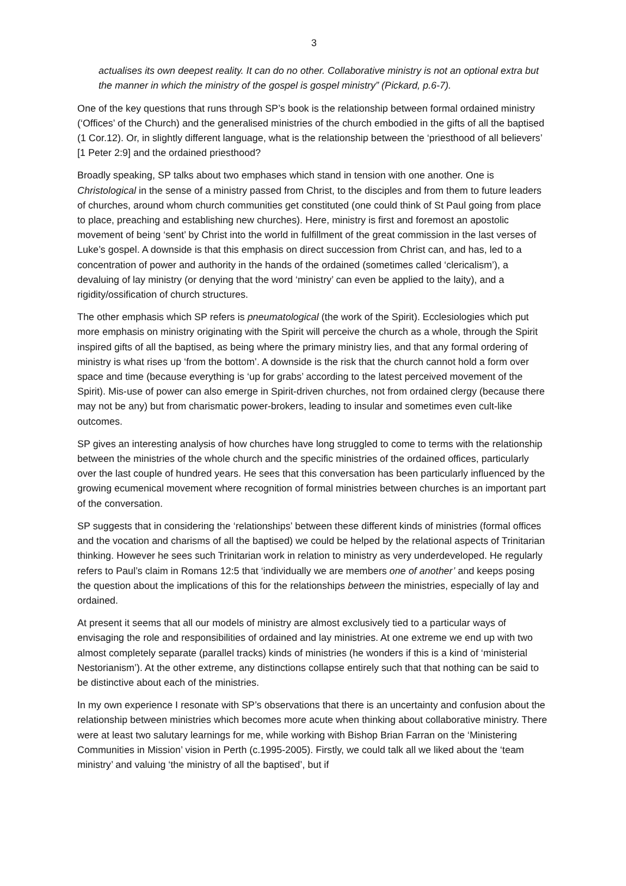3
actualises its own deepest reality. It can do no other. Collaborative ministry is not an optional extra but the manner in which the ministry of the gospel is gospel ministry” (Pickard, p.6-7).
One of the key questions that runs through SP’s book is the relationship between formal ordained ministry (‘Offices’ of the Church) and the generalised ministries of the church embodied in the gifts of all the baptised (1 Cor.12). Or, in slightly different language, what is the relationship between the ‘priesthood of all believers’ [1 Peter 2:9] and the ordained priesthood?
Broadly speaking, SP talks about two emphases which stand in tension with one another. One is Christological in the sense of a ministry passed from Christ, to the disciples and from them to future leaders of churches, around whom church communities get constituted (one could think of St Paul going from place to place, preaching and establishing new churches). Here, ministry is first and foremost an apostolic movement of being ‘sent’ by Christ into the world in fulfillment of the great commission in the last verses of Luke’s gospel. A downside is that this emphasis on direct succession from Christ can, and has, led to a concentration of power and authority in the hands of the ordained (sometimes called ‘clericalism’), a devaluing of lay ministry (or denying that the word ‘ministry’ can even be applied to the laity), and a rigidity/ossification of church structures.
The other emphasis which SP refers is pneumatological (the work of the Spirit). Ecclesiologies which put more emphasis on ministry originating with the Spirit will perceive the church as a whole, through the Spirit inspired gifts of all the baptised, as being where the primary ministry lies, and that any formal ordering of ministry is what rises up ‘from the bottom’. A downside is the risk that the church cannot hold a form over space and time (because everything is ‘up for grabs’ according to the latest perceived movement of the Spirit). Mis-use of power can also emerge in Spirit-driven churches, not from ordained clergy (because there may not be any) but from charismatic power-brokers, leading to insular and sometimes even cult-like outcomes.
SP gives an interesting analysis of how churches have long struggled to come to terms with the relationship between the ministries of the whole church and the specific ministries of the ordained offices, particularly over the last couple of hundred years. He sees that this conversation has been particularly influenced by the growing ecumenical movement where recognition of formal ministries between churches is an important part of the conversation.
SP suggests that in considering the ‘relationships’ between these different kinds of ministries (formal offices and the vocation and charisms of all the baptised) we could be helped by the relational aspects of Trinitarian thinking. However he sees such Trinitarian work in relation to ministry as very underdeveloped. He regularly refers to Paul’s claim in Romans 12:5 that ‘individually we are members one of another’ and keeps posing the question about the implications of this for the relationships between the ministries, especially of lay and ordained.
At present it seems that all our models of ministry are almost exclusively tied to a particular ways of envisaging the role and responsibilities of ordained and lay ministries. At one extreme we end up with two almost completely separate (parallel tracks) kinds of ministries (he wonders if this is a kind of ‘ministerial Nestorianism’). At the other extreme, any distinctions collapse entirely such that that nothing can be said to be distinctive about each of the ministries.
In my own experience I resonate with SP’s observations that there is an uncertainty and confusion about the relationship between ministries which becomes more acute when thinking about collaborative ministry. There were at least two salutary learnings for me, while working with Bishop Brian Farran on the ‘Ministering Communities in Mission’ vision in Perth (c.1995-2005). Firstly, we could talk all we liked about the ‘team ministry’ and valuing ‘the ministry of all the baptised’, but if